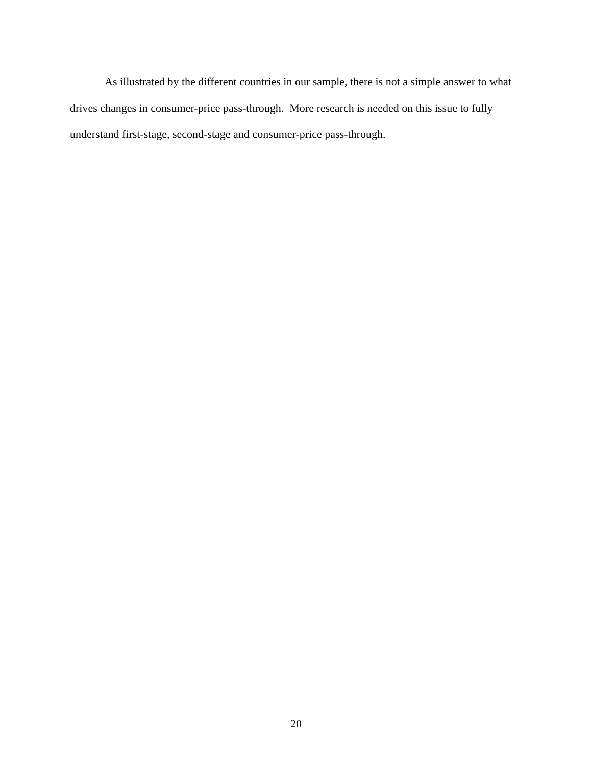As illustrated by the different countries in our sample, there is not a simple answer to what drives changes in consumer-price pass-through. More research is needed on this issue to fully understand first-stage, second-stage and consumer-price pass-through.
20